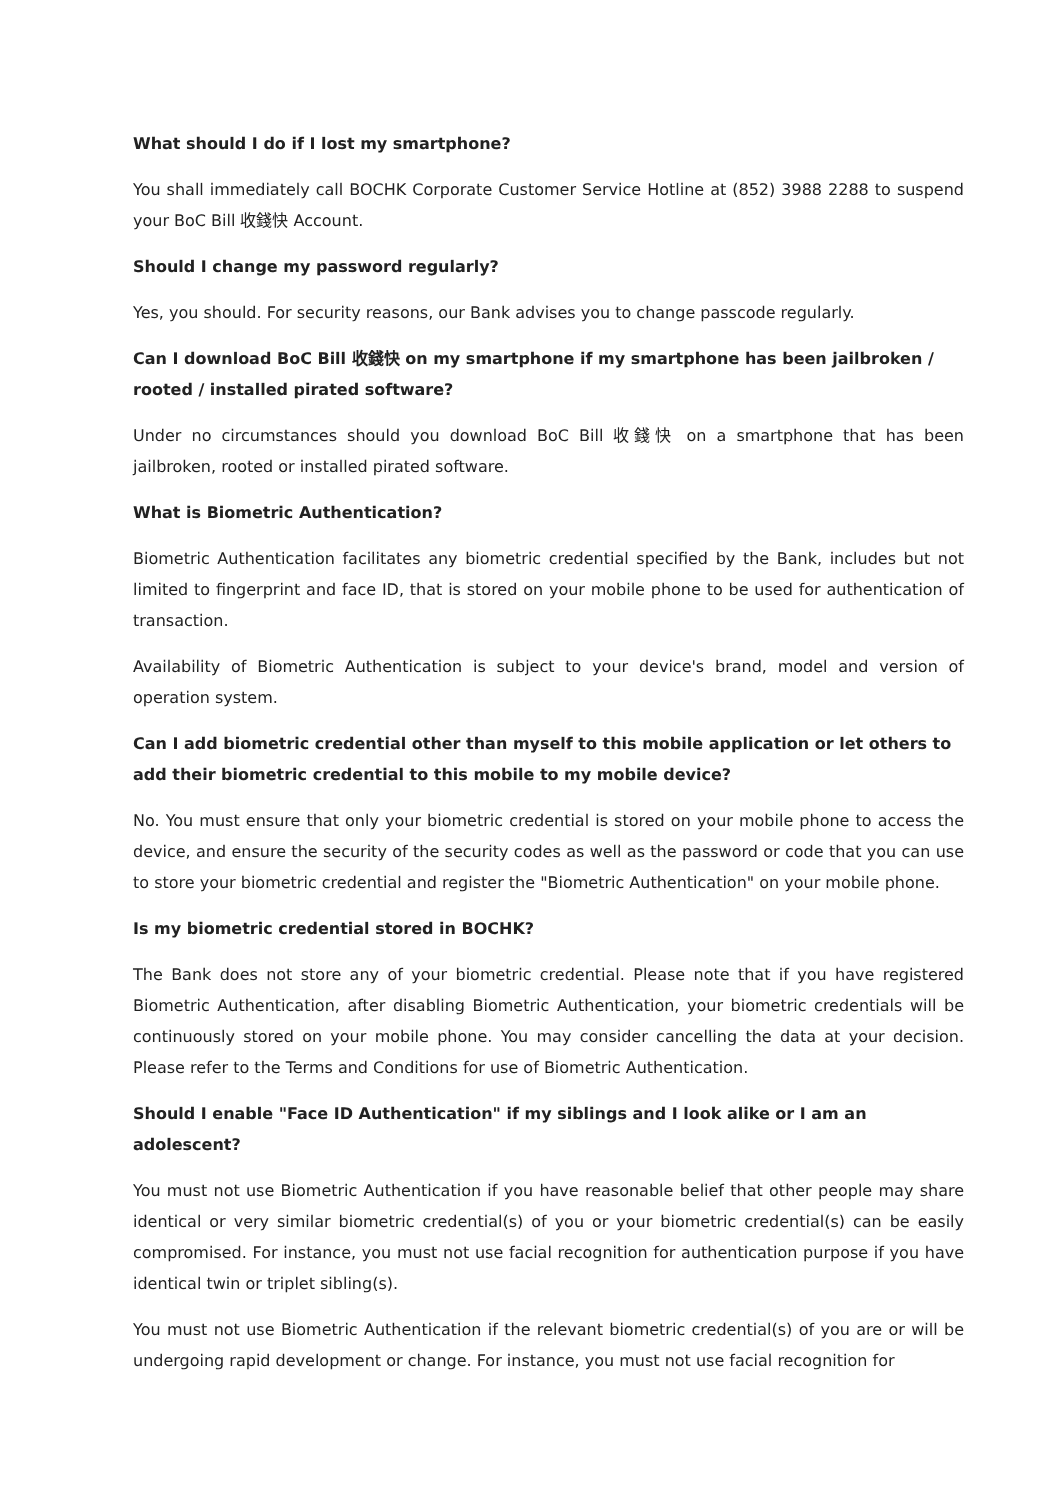What should I do if I lost my smartphone?
You shall immediately call BOCHK Corporate Customer Service Hotline at (852) 3988 2288 to suspend your BoC Bill 收錢快 Account.
Should I change my password regularly?
Yes, you should. For security reasons, our Bank advises you to change passcode regularly.
Can I download BoC Bill 收錢快 on my smartphone if my smartphone has been jailbroken / rooted / installed pirated software?
Under no circumstances should you download BoC Bill 收錢快 on a smartphone that has been jailbroken, rooted or installed pirated software.
What is Biometric Authentication?
Biometric Authentication facilitates any biometric credential specified by the Bank, includes but not limited to fingerprint and face ID, that is stored on your mobile phone to be used for authentication of transaction.
Availability of Biometric Authentication is subject to your device's brand, model and version of operation system.
Can I add biometric credential other than myself to this mobile application or let others to add their biometric credential to this mobile to my mobile device?
No. You must ensure that only your biometric credential is stored on your mobile phone to access the device, and ensure the security of the security codes as well as the password or code that you can use to store your biometric credential and register the "Biometric Authentication" on your mobile phone.
Is my biometric credential stored in BOCHK?
The Bank does not store any of your biometric credential. Please note that if you have registered Biometric Authentication, after disabling Biometric Authentication, your biometric credentials will be continuously stored on your mobile phone. You may consider cancelling the data at your decision. Please refer to the Terms and Conditions for use of Biometric Authentication.
Should I enable "Face ID Authentication" if my siblings and I look alike or I am an adolescent?
You must not use Biometric Authentication if you have reasonable belief that other people may share identical or very similar biometric credential(s) of you or your biometric credential(s) can be easily compromised. For instance, you must not use facial recognition for authentication purpose if you have identical twin or triplet sibling(s).
You must not use Biometric Authentication if the relevant biometric credential(s) of you are or will be undergoing rapid development or change. For instance, you must not use facial recognition for